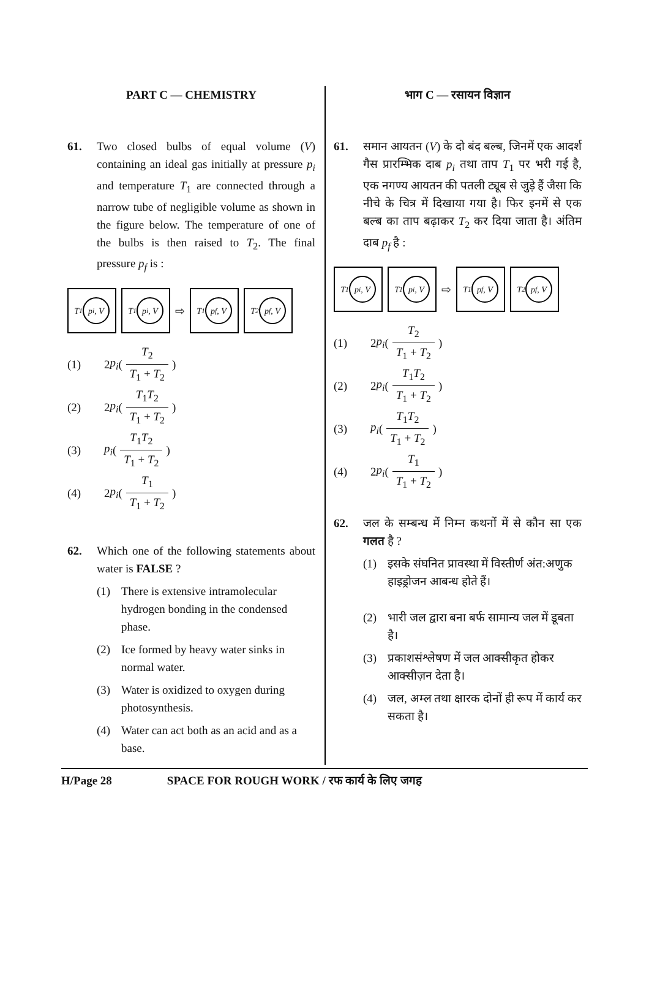PART C — CHEMISTRY
61. Two closed bulbs of equal volume (V) containing an ideal gas initially at pressure p<sub>i</sub> and temperature T<sub>1</sub> are connected through a narrow tube of negligible volume as shown in the figure below. The temperature of one of the bulbs is then raised to T<sub>2</sub>. The final pressure p<sub>f</sub> is :
T<sub>1</sub>
p<sub>i</sub>, V
T<sub>1</sub>
p<sub>i</sub>, V
⇨
T<sub>1</sub>
p<sub>f</sub>, V
T<sub>2</sub>
p<sub>f</sub>, V
(1) 2 p<sub>i</sub> (T<sub>2</sub> T<sub>1</sub> + T<sub>2</sub>)
(2) 2 p<sub>i</sub> (T<sub>1</sub>T<sub>2</sub> T<sub>1</sub> + T<sub>2</sub>)
(3) p<sub>i</sub> (T<sub>1</sub>T<sub>2</sub> T<sub>1</sub> + T<sub>2</sub>)
(4) 2 p<sub>i</sub> (T<sub>1</sub> T<sub>1</sub> + T<sub>2</sub>)
62. Which one of the following statements about water is FALSE ?
(1) There is extensive intramolecular hydrogen bonding in the condensed phase.
(2) Ice formed by heavy water sinks in normal water.
(3) Water is oxidized to oxygen during photosynthesis.
(4) Water can act both as an acid and as a base.
भाग C — रसायन विज्ञान
61. समान आयतन (V) के दो बंद बल्ब, जिनमें एक आदर्श गैस प्रारम्भिक दाब p<sub>i</sub> तथा ताप T<sub>1</sub> पर भरी गई है, एक नगण्य आयतन की पतली ट्यूब से जुड़े हैं जैसा कि नीचे के चित्र में दिखाया गया है। फिर इनमें से एक बल्ब का ताप बढ़ाकर T<sub>2</sub> कर दिया जाता है। अंतिम दाब p<sub>f</sub> है :
T<sub>1</sub>
p<sub>i</sub>, V
T<sub>1</sub>
p<sub>i</sub>, V
⇨
T<sub>1</sub>
p<sub>f</sub>, V
T<sub>2</sub>
p<sub>f</sub>, V
(1) 2 p<sub>i</sub> (T<sub>2</sub> T<sub>1</sub> + T<sub>2</sub>)
(2) 2 p<sub>i</sub> (T<sub>1</sub>T<sub>2</sub> T<sub>1</sub> + T<sub>2</sub>)
(3) p<sub>i</sub> (T<sub>1</sub>T<sub>2</sub> T<sub>1</sub> + T<sub>2</sub>)
(4) 2 p<sub>i</sub> (T<sub>1</sub> T<sub>1</sub> + T<sub>2</sub>)
62. जल के सम्बन्ध में निम्न कथनों में से कौन सा एक गलत है ?
(1) इसके संघनित प्रावस्था में विस्तीर्ण अंत:अणुक हाइड्रोजन आबन्ध होते हैं।
(2) भारी जल द्वारा बना बर्फ सामान्य जल में डूबता है।
(3) प्रकाशसंश्लेषण में जल आक्सीकृत होकर आक्सीज़न देता है।
(4) जल, अम्ल तथा क्षारक दोनों ही रूप में कार्य कर सकता है।
H/Page 28 SPACE FOR ROUGH WORK / रफ कार्य के लिए जगह